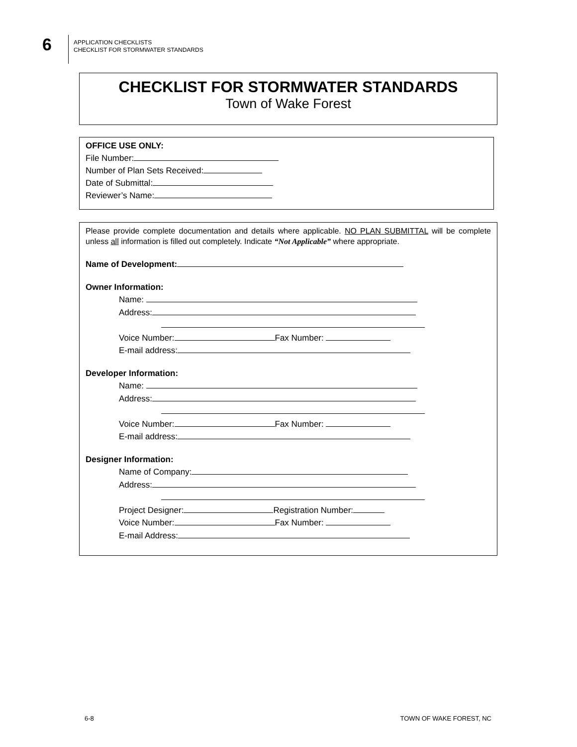6
APPLICATION CHECKLISTS
CHECKLIST FOR STORMWATER STANDARDS
CHECKLIST FOR STORMWATER STANDARDS
Town of Wake Forest
OFFICE USE ONLY:
File Number:
Number of Plan Sets Received:
Date of Submittal:
Reviewer’s Name:
Please provide complete documentation and details where applicable. NO PLAN SUBMITTAL will be complete unless all information is filled out completely. Indicate “Not Applicable” where appropriate.
Name of Development:
Owner Information:
Name:
Address:
Voice Number: Fax Number:
E-mail address:
Developer Information:
Name:
Address:
Voice Number: Fax Number:
E-mail address:
Designer Information:
Name of Company:
Address:
Project Designer: Registration Number:
Voice Number: Fax Number:
E-mail Address:
6-8 TOWN OF WAKE FOREST, NC